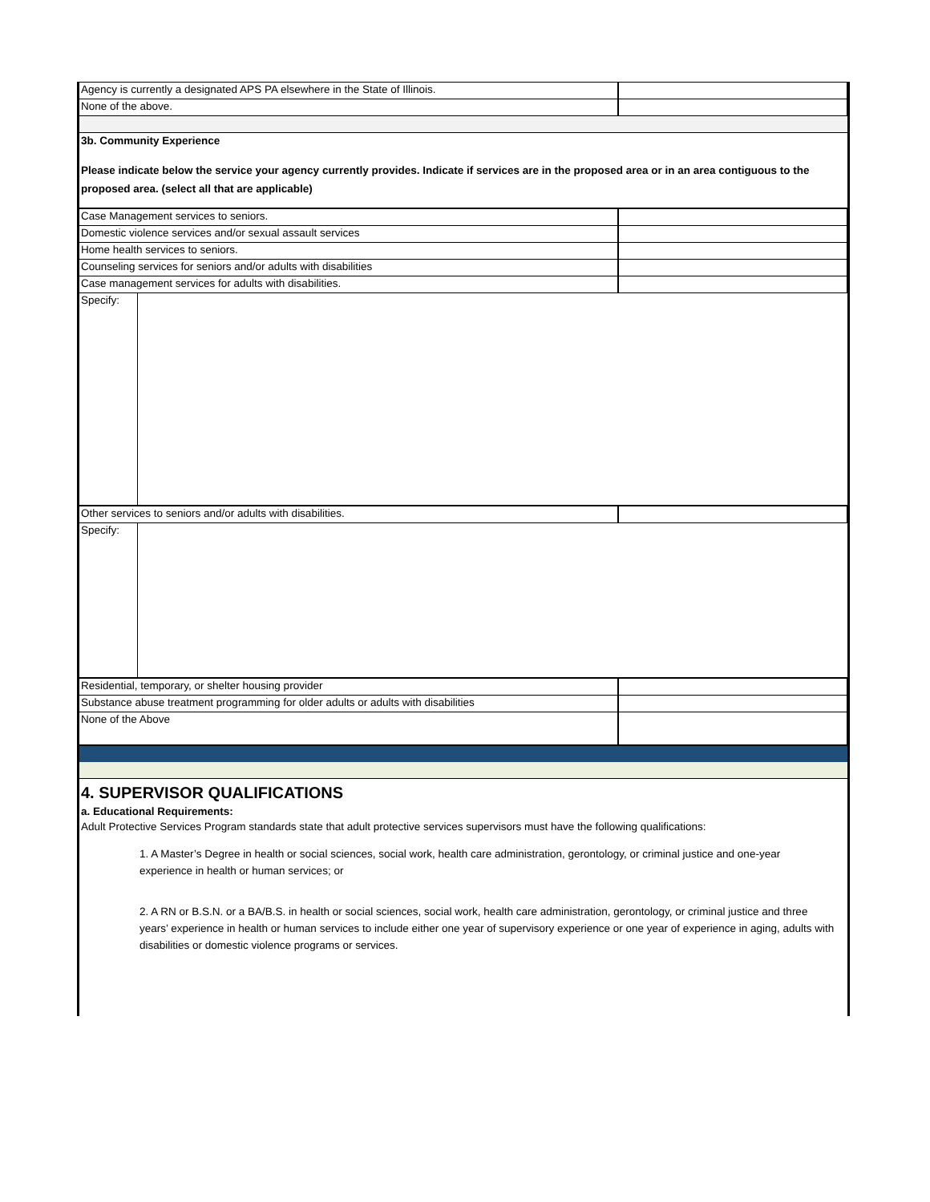| Agency is currently a designated APS PA elsewhere in the State of Illinois. | |
| None of the above. | |
3b. Community Experience
Please indicate below the service your agency currently provides. Indicate if services are in the proposed area or in an area contiguous to the proposed area. (select all that are applicable)
| Case Management services to seniors. | |
| Domestic violence services and/or sexual assault services | |
| Home health services to seniors. | |
| Counseling services for seniors and/or adults with disabilities | |
| Case management services for adults with disabilities. | |
| Specify: | |
| Other services to seniors and/or adults with disabilities. | |
| Specify: | |
| Residential, temporary, or shelter housing provider | |
| Substance abuse treatment programming for older adults or adults with disabilities | |
| None of the Above | |
4. SUPERVISOR QUALIFICATIONS
a. Educational Requirements:
Adult Protective Services Program standards state that adult protective services supervisors must have the following qualifications:
1. A Master’s Degree in health or social sciences, social work, health care administration, gerontology, or criminal justice and one-year experience in health or human services; or
2. A RN or B.S.N. or a BA/B.S. in health or social sciences, social work, health care administration, gerontology, or criminal justice and three years’ experience in health or human services to include either one year of supervisory experience or one year of experience in aging, adults with disabilities or domestic violence programs or services.